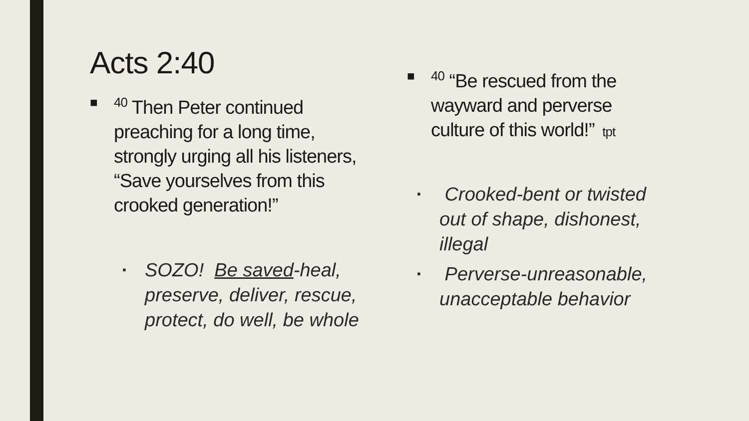Acts 2:40
■ <sup>40</sup> Then Peter continued preaching for a long time, strongly urging all his listeners, “Save yourselves from this crooked generation!”
▪ SOZO! Be saved-heal, preserve, deliver, rescue, protect, do well, be whole
■<sup>40</sup> “Be rescued from the wayward and perverse culture of this world!” tpt
▪ Crooked-bent or twisted out of shape, dishonest, illegal
▪ Perverse-unreasonable, unacceptable behavior